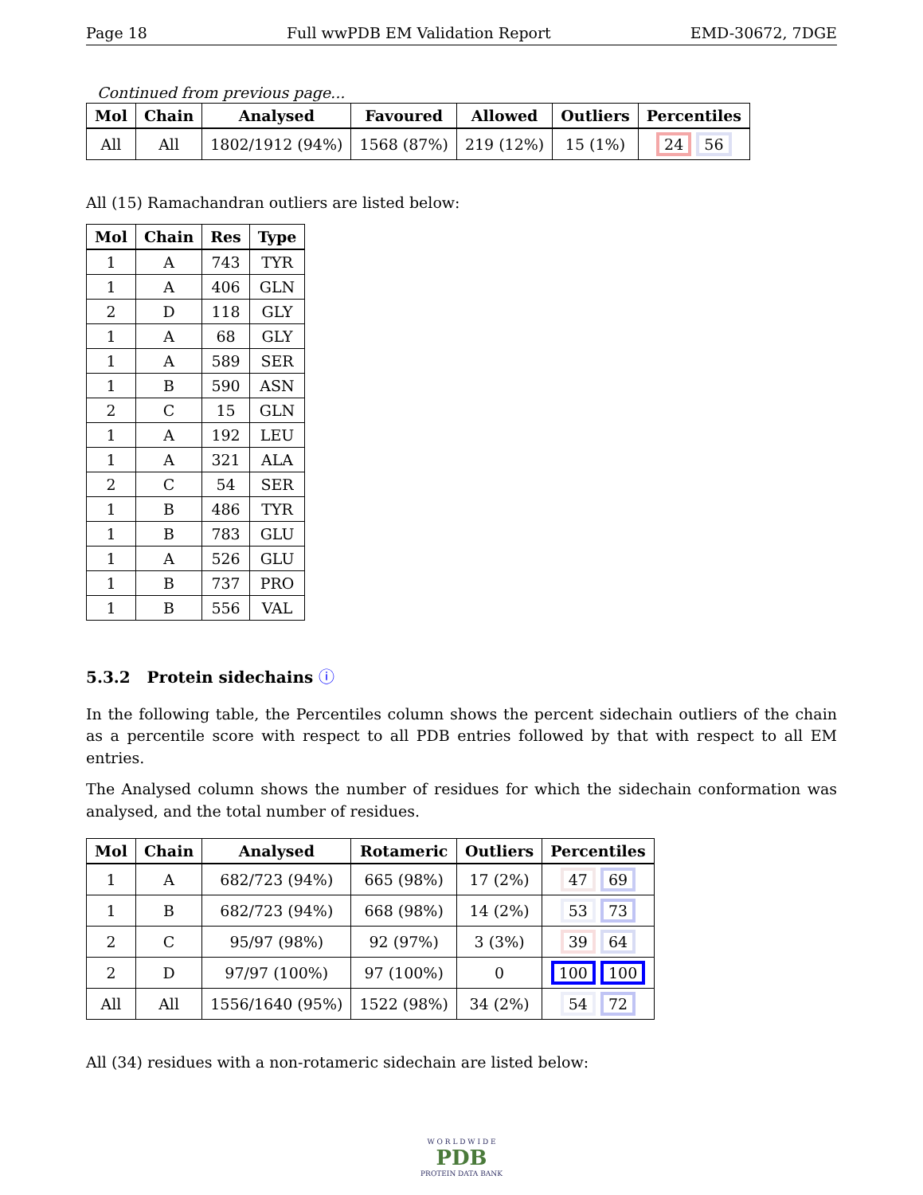Page 18 Full wwPDB EM Validation Report EMD-30672, 7DGE
Continued from previous page...
| Mol | Chain | Analysed | Favoured | Allowed | Outliers | Percentiles |
| --- | --- | --- | --- | --- | --- | --- |
| All | All | 1802/1912 (94%) | 1568 (87%) | 219 (12%) | 15 (1%) | 24 56 |
All (15) Ramachandran outliers are listed below:
| Mol | Chain | Res | Type |
| --- | --- | --- | --- |
| 1 | A | 743 | TYR |
| 1 | A | 406 | GLN |
| 2 | D | 118 | GLY |
| 1 | A | 68 | GLY |
| 1 | A | 589 | SER |
| 1 | B | 590 | ASN |
| 2 | C | 15 | GLN |
| 1 | A | 192 | LEU |
| 1 | A | 321 | ALA |
| 2 | C | 54 | SER |
| 1 | B | 486 | TYR |
| 1 | B | 783 | GLU |
| 1 | A | 526 | GLU |
| 1 | B | 737 | PRO |
| 1 | B | 556 | VAL |
5.3.2 Protein sidechains ⓘ
In the following table, the Percentiles column shows the percent sidechain outliers of the chain as a percentile score with respect to all PDB entries followed by that with respect to all EM entries.
The Analysed column shows the number of residues for which the sidechain conformation was analysed, and the total number of residues.
| Mol | Chain | Analysed | Rotameric | Outliers | Percentiles |
| --- | --- | --- | --- | --- | --- |
| 1 | A | 682/723 (94%) | 665 (98%) | 17 (2%) | 47 69 |
| 1 | B | 682/723 (94%) | 668 (98%) | 14 (2%) | 53 73 |
| 2 | C | 95/97 (98%) | 92 (97%) | 3 (3%) | 39 64 |
| 2 | D | 97/97 (100%) | 97 (100%) | 0 | 100 100 |
| All | All | 1556/1640 (95%) | 1522 (98%) | 34 (2%) | 54 72 |
All (34) residues with a non-rotameric sidechain are listed below:
W O R L D W I D E
PDB
PROTEIN DATA BANK